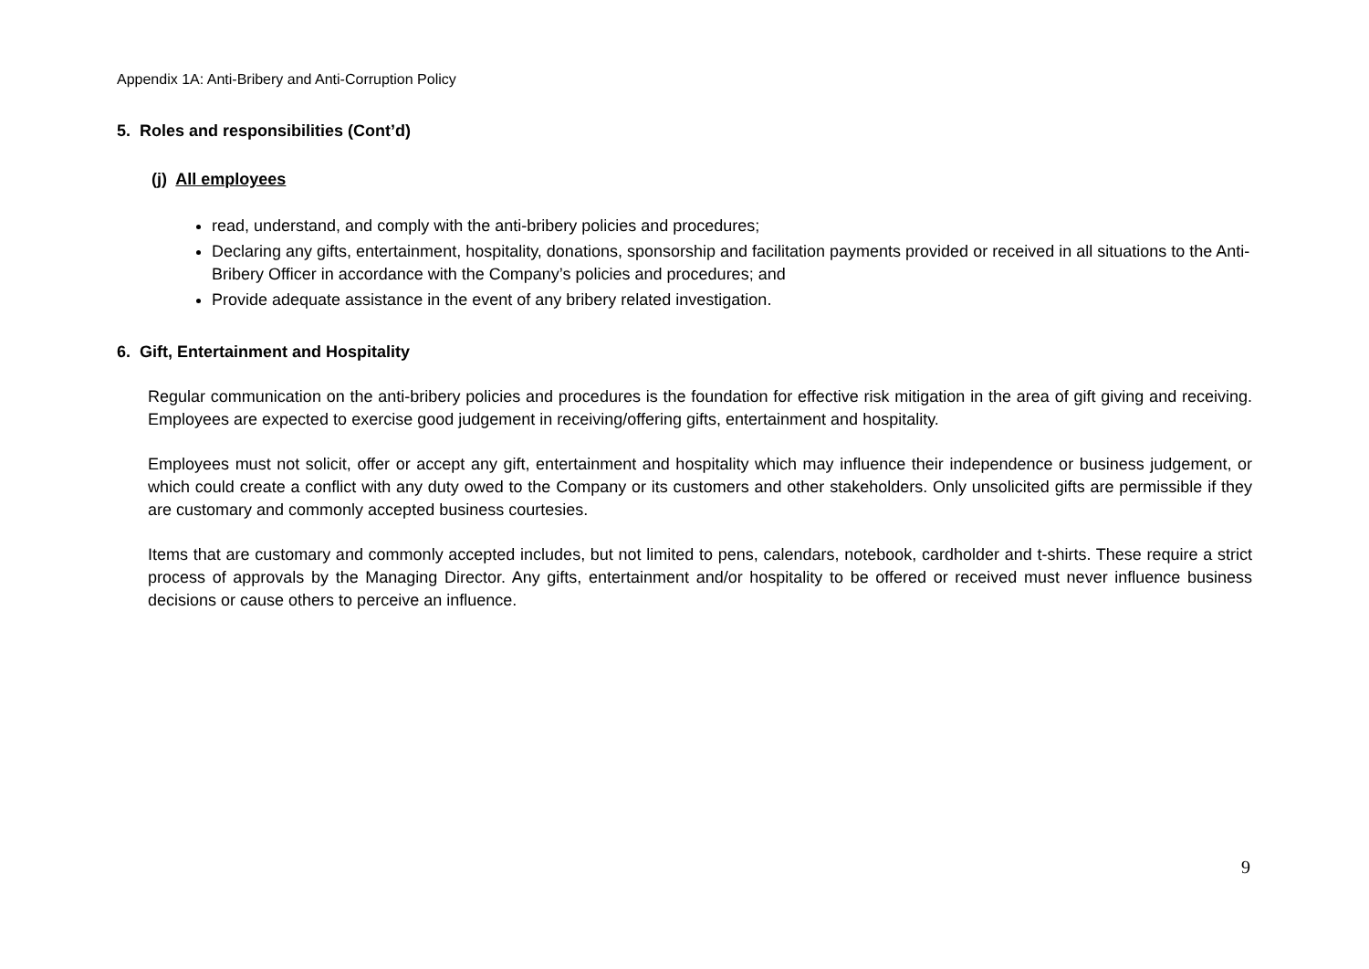Appendix 1A: Anti-Bribery and Anti-Corruption Policy
5. Roles and responsibilities (Cont’d)
(j) All employees
read, understand, and comply with the anti-bribery policies and procedures;
Declaring any gifts, entertainment, hospitality, donations, sponsorship and facilitation payments provided or received in all situations to the Anti-Bribery Officer in accordance with the Company’s policies and procedures; and
Provide adequate assistance in the event of any bribery related investigation.
6. Gift, Entertainment and Hospitality
Regular communication on the anti-bribery policies and procedures is the foundation for effective risk mitigation in the area of gift giving and receiving. Employees are expected to exercise good judgement in receiving/offering gifts, entertainment and hospitality.
Employees must not solicit, offer or accept any gift, entertainment and hospitality which may influence their independence or business judgement, or which could create a conflict with any duty owed to the Company or its customers and other stakeholders. Only unsolicited gifts are permissible if they are customary and commonly accepted business courtesies.
Items that are customary and commonly accepted includes, but not limited to pens, calendars, notebook, cardholder and t-shirts. These require a strict process of approvals by the Managing Director. Any gifts, entertainment and/or hospitality to be offered or received must never influence business decisions or cause others to perceive an influence.
9